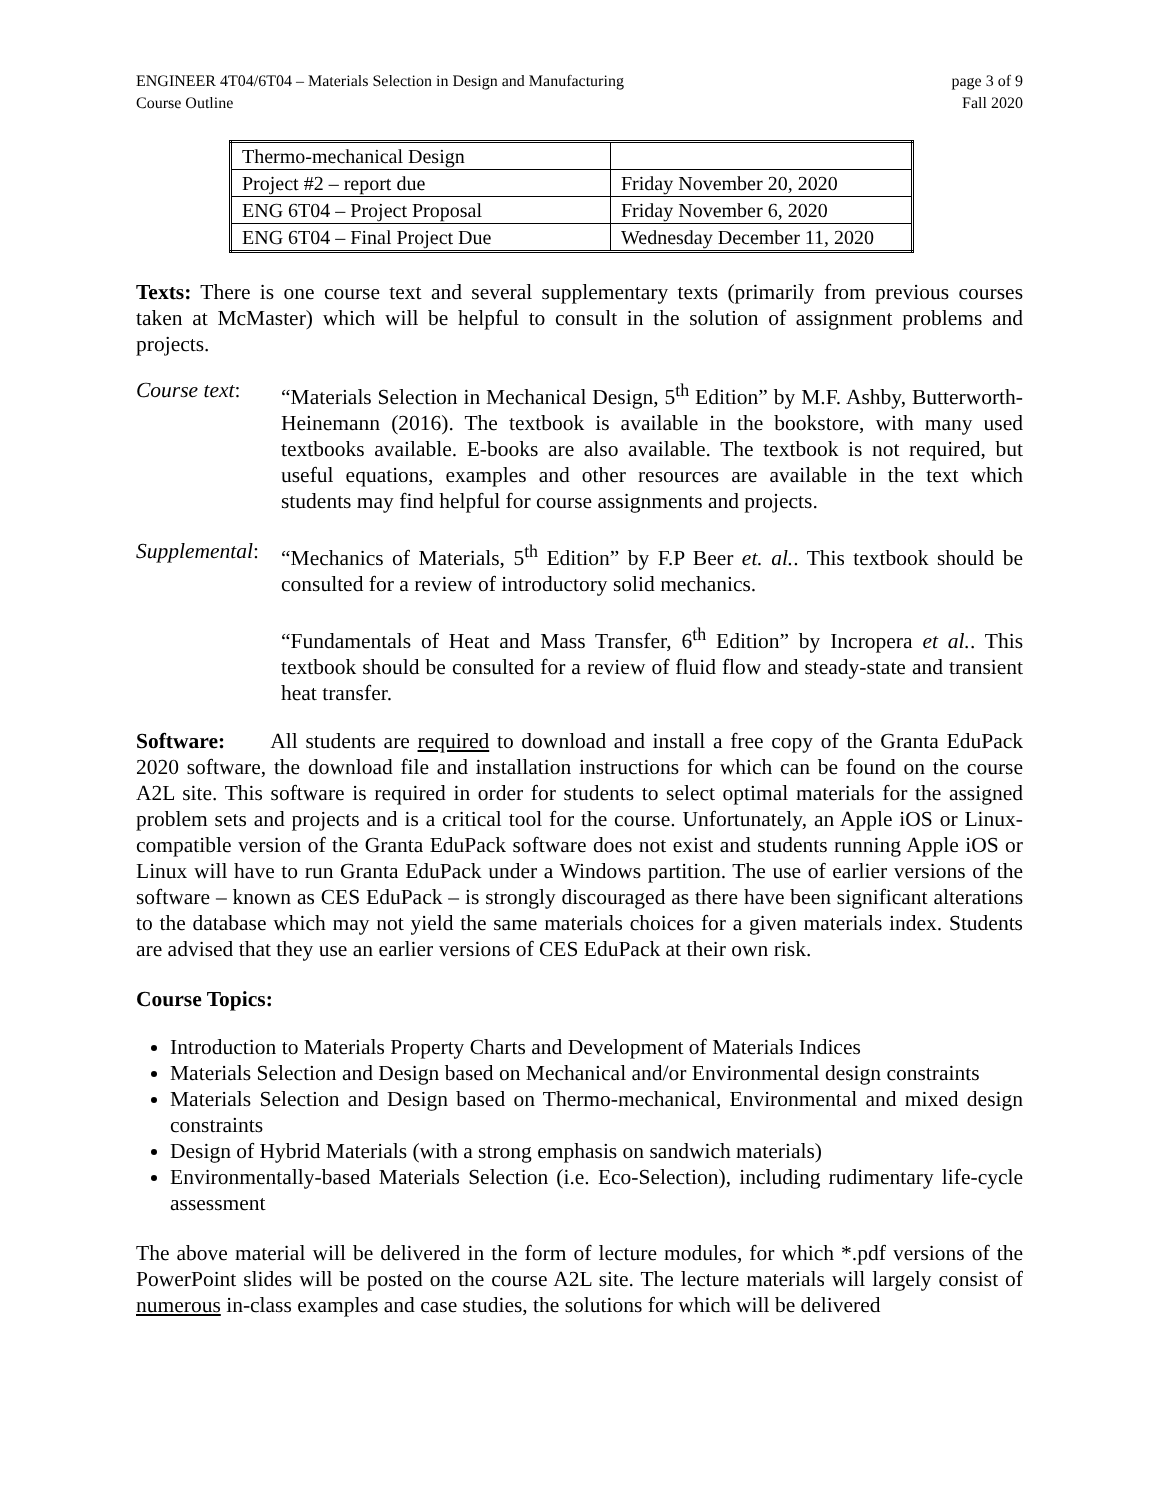ENGINEER 4T04/6T04 – Materials Selection in Design and Manufacturing
Course Outline
page 3 of 9
Fall 2020
| Thermo-mechanical Design | |
| Project #2 – report due | Friday November 20, 2020 |
| ENG 6T04 – Project Proposal | Friday November 6, 2020 |
| ENG 6T04 – Final Project Due | Wednesday December 11, 2020 |
Texts: There is one course text and several supplementary texts (primarily from previous courses taken at McMaster) which will be helpful to consult in the solution of assignment problems and projects.
Course text:
“Materials Selection in Mechanical Design, 5<sup>th</sup> Edition” by M.F. Ashby, Butterworth-Heinemann (2016). The textbook is available in the bookstore, with many used textbooks available. E-books are also available. The textbook is not required, but useful equations, examples and other resources are available in the text which students may find helpful for course assignments and projects.
Supplemental:
“Mechanics of Materials, 5<sup>th</sup> Edition” by F.P Beer et. al.. This textbook should be consulted for a review of introductory solid mechanics.
“Fundamentals of Heat and Mass Transfer, 6<sup>th</sup> Edition” by Incropera et al.. This textbook should be consulted for a review of fluid flow and steady-state and transient heat transfer.
Software: All students are required to download and install a free copy of the Granta EduPack 2020 software, the download file and installation instructions for which can be found on the course A2L site. This software is required in order for students to select optimal materials for the assigned problem sets and projects and is a critical tool for the course. Unfortunately, an Apple iOS or Linux-compatible version of the Granta EduPack software does not exist and students running Apple iOS or Linux will have to run Granta EduPack under a Windows partition. The use of earlier versions of the software – known as CES EduPack – is strongly discouraged as there have been significant alterations to the database which may not yield the same materials choices for a given materials index. Students are advised that they use an earlier versions of CES EduPack at their own risk.
Course Topics:
Introduction to Materials Property Charts and Development of Materials Indices
Materials Selection and Design based on Mechanical and/or Environmental design constraints
Materials Selection and Design based on Thermo-mechanical, Environmental and mixed design constraints
Design of Hybrid Materials (with a strong emphasis on sandwich materials)
Environmentally-based Materials Selection (i.e. Eco-Selection), including rudimentary life-cycle assessment
The above material will be delivered in the form of lecture modules, for which *.pdf versions of the PowerPoint slides will be posted on the course A2L site. The lecture materials will largely consist of numerous in-class examples and case studies, the solutions for which will be delivered